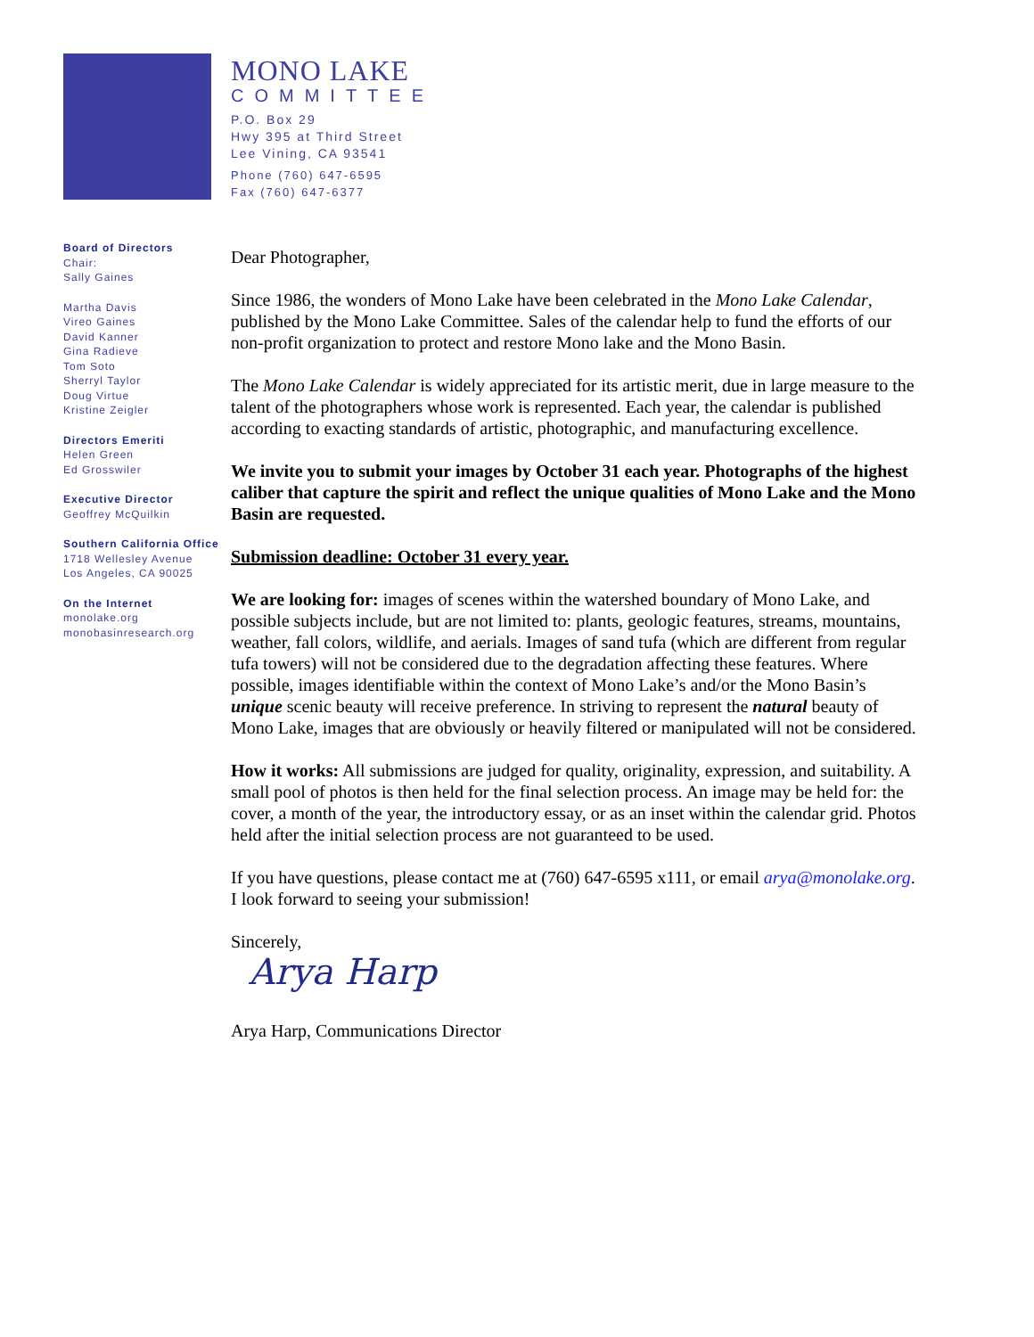MONO LAKE
COMMITTEE
P.O. Box 29
Hwy 395 at Third Street
Lee Vining, CA 93541
Phone (760) 647-6595
Fax (760) 647-6377
Board of Directors
Chair:
Sally Gaines
Martha Davis
Vireo Gaines
David Kanner
Gina Radieve
Tom Soto
Sherryl Taylor
Doug Virtue
Kristine Zeigler
Directors Emeriti
Helen Green
Ed Grosswiler
Executive Director
Geoffrey McQuilkin
Southern California Office
1718 Wellesley Avenue
Los Angeles, CA 90025
On the Internet
monolake.org
monobasinresearch.org
Dear Photographer,
Since 1986, the wonders of Mono Lake have been celebrated in the Mono Lake Calendar, published by the Mono Lake Committee. Sales of the calendar help to fund the efforts of our non-profit organization to protect and restore Mono lake and the Mono Basin.
The Mono Lake Calendar is widely appreciated for its artistic merit, due in large measure to the talent of the photographers whose work is represented. Each year, the calendar is published according to exacting standards of artistic, photographic, and manufacturing excellence.
We invite you to submit your images by October 31 each year. Photographs of the highest caliber that capture the spirit and reflect the unique qualities of Mono Lake and the Mono Basin are requested.
Submission deadline: October 31 every year.
We are looking for: images of scenes within the watershed boundary of Mono Lake, and possible subjects include, but are not limited to: plants, geologic features, streams, mountains, weather, fall colors, wildlife, and aerials. Images of sand tufa (which are different from regular tufa towers) will not be considered due to the degradation affecting these features. Where possible, images identifiable within the context of Mono Lake’s and/or the Mono Basin’s unique scenic beauty will receive preference. In striving to represent the natural beauty of Mono Lake, images that are obviously or heavily filtered or manipulated will not be considered.
How it works: All submissions are judged for quality, originality, expression, and suitability. A small pool of photos is then held for the final selection process. An image may be held for: the cover, a month of the year, the introductory essay, or as an inset within the calendar grid. Photos held after the initial selection process are not guaranteed to be used.
If you have questions, please contact me at (760) 647-6595 x111, or email arya@monolake.org. I look forward to seeing your submission!
Sincerely,
Arya Harp
Arya Harp, Communications Director